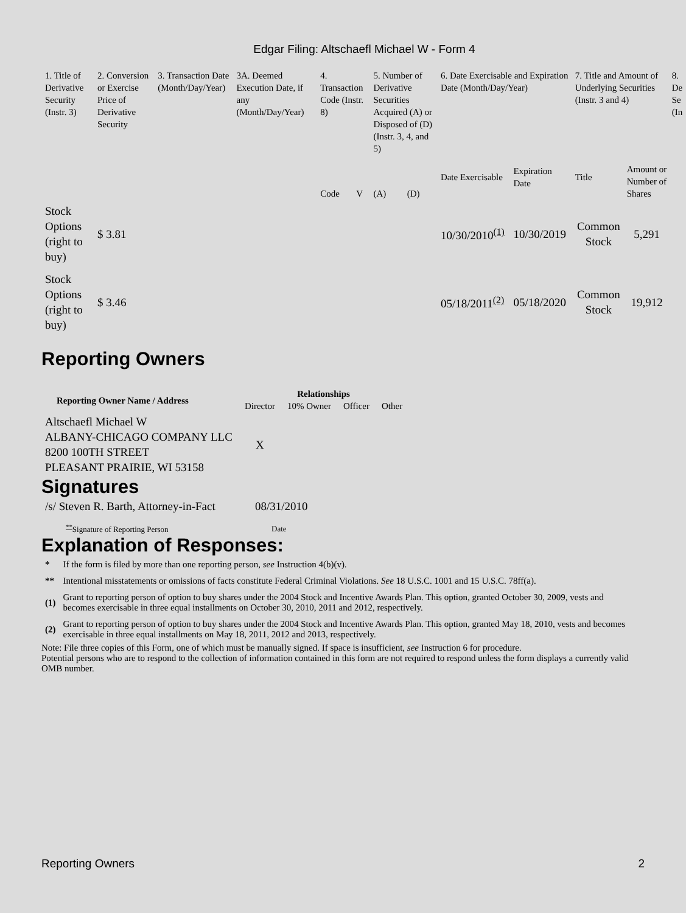Edgar Filing: Altschaefl Michael W - Form 4
| 1. Title of Derivative Security (Instr. 3) | 2. Conversion or Exercise Price of Derivative Security | 3. Transaction Date (Month/Day/Year) | 3A. Deemed Execution Date, if any (Month/Day/Year) | 4. Transaction Code (Instr. 8) | | 5. Number of Derivative Securities Acquired (A) or Disposed of (D) (Instr. 3, 4, and 5) | | 6. Date Exercisable and Expiration Date (Month/Day/Year) | | 7. Title and Amount of Underlying Securities (Instr. 3 and 4) | | 8. De Se (In |
| | | | | Code | V | (A) | (D) | Date Exercisable | Expiration Date | Title | Amount or Number of Shares | |
| Stock Options (right to buy) | $ 3.81 | | | | | | | 10/30/2010<sup>(1)</sup> | 10/30/2019 | Common Stock | 5,291 | |
| Stock Options (right to buy) | $ 3.46 | | | | | | | 05/18/2011<sup>(2)</sup> | 05/18/2020 | Common Stock | 19,912 | |
Reporting Owners
| Reporting Owner Name / Address | Relationships | | | |
| --- | --- | --- | --- | --- |
| | Director | 10% Owner | Officer | Other |
| Altschaefl Michael W ALBANY-CHICAGO COMPANY LLC 8200 100TH STREET PLEASANT PRAIRIE, WI 53158 | X | | | |
Signatures
| /s/ Steven R. Barth, Attorney-in-Fact | 08/31/2010 |
| <sup>**</sup> Signature of Reporting Person | Date |
Explanation of Responses:
| * | If the form is filed by more than one reporting person, see Instruction 4(b)(v). |
| ** | Intentional misstatements or omissions of facts constitute Federal Criminal Violations. See 18 U.S.C. 1001 and 15 U.S.C. 78ff(a). |
| (1) | Grant to reporting person of option to buy shares under the 2004 Stock and Incentive Awards Plan. This option, granted October 30, 2009, vests and becomes exercisable in three equal installments on October 30, 2010, 2011 and 2012, respectively. |
| (2) | Grant to reporting person of option to buy shares under the 2004 Stock and Incentive Awards Plan. This option, granted May 18, 2010, vests and becomes exercisable in three equal installments on May 18, 2011, 2012 and 2013, respectively. |
Note: File three copies of this Form, one of which must be manually signed. If space is insufficient, see Instruction 6 for procedure.
Potential persons who are to respond to the collection of information contained in this form are not required to respond unless the form displays a currently valid OMB number.
Reporting Owners 2